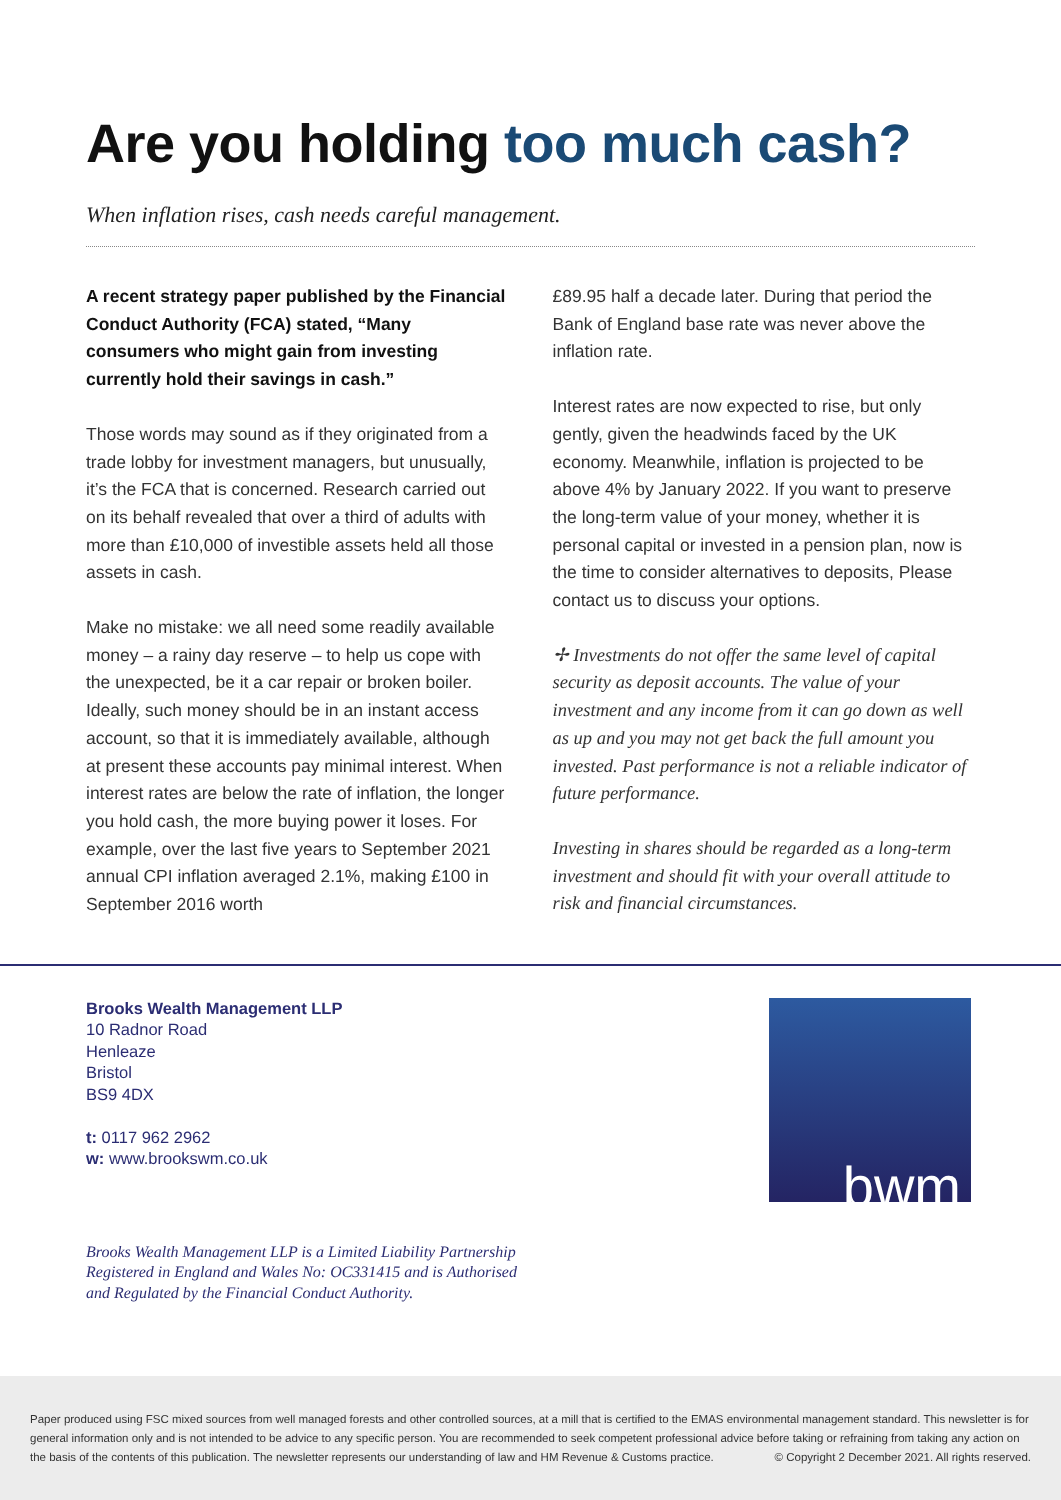Are you holding too much cash?
When inflation rises, cash needs careful management.
A recent strategy paper published by the Financial Conduct Authority (FCA) stated, “Many consumers who might gain from investing currently hold their savings in cash.”
Those words may sound as if they originated from a trade lobby for investment managers, but unusually, it’s the FCA that is concerned. Research carried out on its behalf revealed that over a third of adults with more than £10,000 of investible assets held all those assets in cash.
Make no mistake: we all need some readily available money – a rainy day reserve – to help us cope with the unexpected, be it a car repair or broken boiler. Ideally, such money should be in an instant access account, so that it is immediately available, although at present these accounts pay minimal interest. When interest rates are below the rate of inflation, the longer you hold cash, the more buying power it loses. For example, over the last five years to September 2021 annual CPI inflation averaged 2.1%, making £100 in September 2016 worth
£89.95 half a decade later. During that period the Bank of England base rate was never above the inflation rate.
Interest rates are now expected to rise, but only gently, given the headwinds faced by the UK economy. Meanwhile, inflation is projected to be above 4% by January 2022. If you want to preserve the long-term value of your money, whether it is personal capital or invested in a pension plan, now is the time to consider alternatives to deposits, Please contact us to discuss your options.
✢ Investments do not offer the same level of capital security as deposit accounts. The value of your investment and any income from it can go down as well as up and you may not get back the full amount you invested. Past performance is not a reliable indicator of future performance.
Investing in shares should be regarded as a long-term investment and should fit with your overall attitude to risk and financial circumstances.
Brooks Wealth Management LLP
10 Radnor Road
Henleaze
Bristol
BS9 4DX
t: 0117 962 2962
w: www.brookswm.co.uk
bwm
Brooks Wealth Management LLP is a Limited Liability Partnership
Registered in England and Wales No: OC331415 and is Authorised
and Regulated by the Financial Conduct Authority.
Paper produced using FSC mixed sources from well managed forests and other controlled sources, at a mill that is certified to the EMAS environmental management standard. This newsletter is for general information only and is not intended to be advice to any specific person. You are recommended to seek competent professional advice before taking or refraining from taking any action on the basis of the contents of this publication. The newsletter represents our understanding of law and HM Revenue & Customs practice. © Copyright 2 December 2021. All rights reserved.